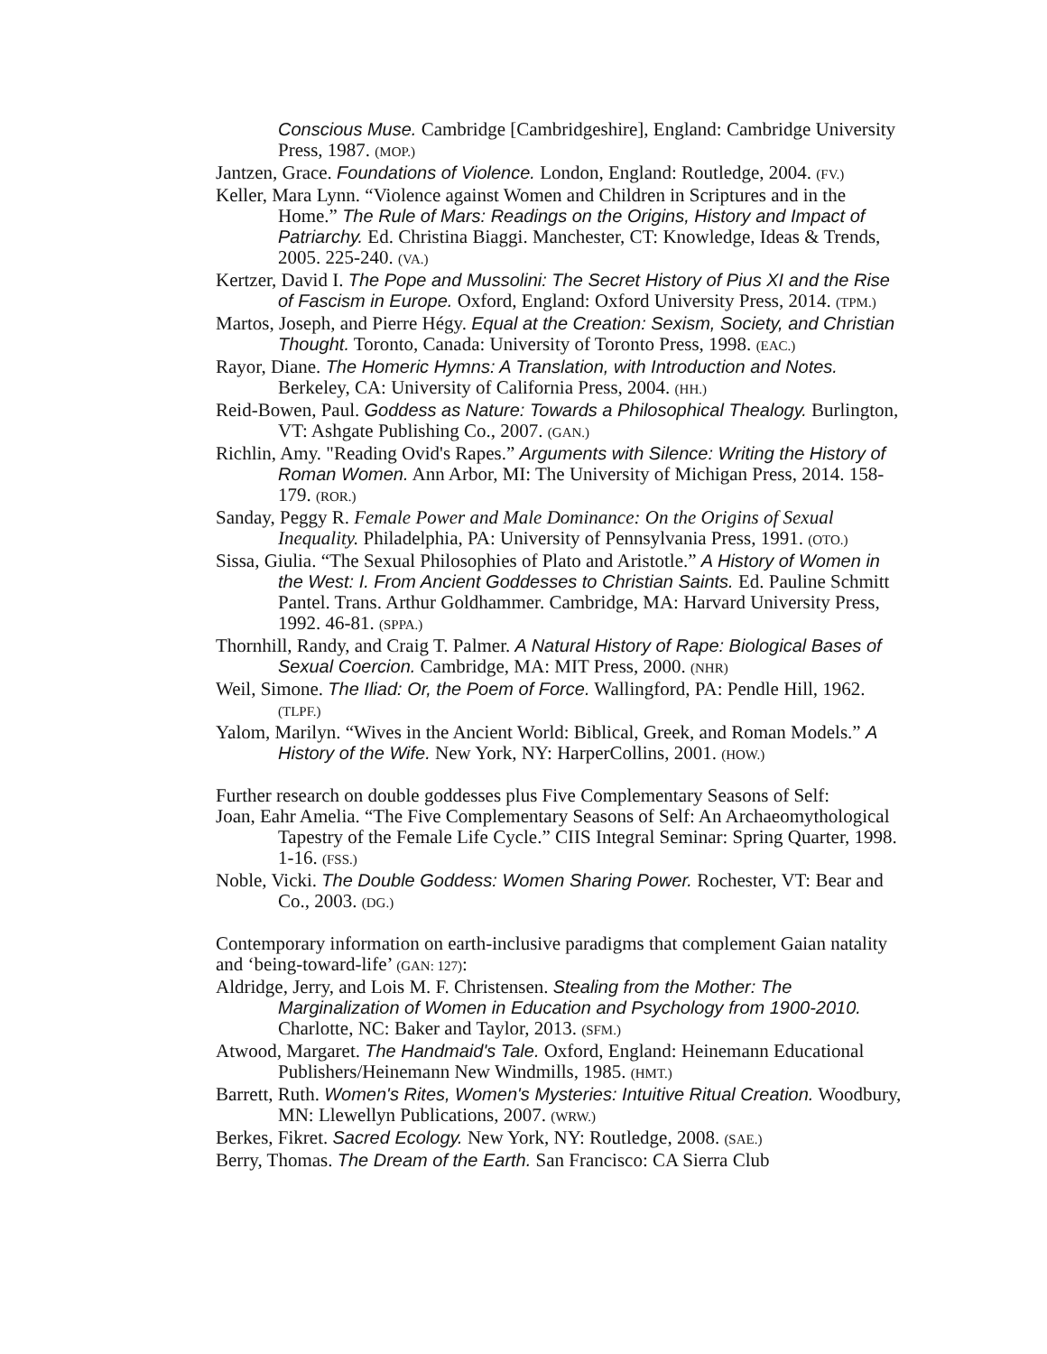Conscious Muse. Cambridge [Cambridgeshire], England: Cambridge University Press, 1987. (MOP.)
Jantzen, Grace. Foundations of Violence. London, England: Routledge, 2004. (FV.)
Keller, Mara Lynn. “Violence against Women and Children in Scriptures and in the Home.” The Rule of Mars: Readings on the Origins, History and Impact of Patriarchy. Ed. Christina Biaggi. Manchester, CT: Knowledge, Ideas & Trends, 2005. 225-240. (VA.)
Kertzer, David I. The Pope and Mussolini: The Secret History of Pius XI and the Rise of Fascism in Europe. Oxford, England: Oxford University Press, 2014. (TPM.)
Martos, Joseph, and Pierre Hégy. Equal at the Creation: Sexism, Society, and Christian Thought. Toronto, Canada: University of Toronto Press, 1998. (EAC.)
Rayor, Diane. The Homeric Hymns: A Translation, with Introduction and Notes. Berkeley, CA: University of California Press, 2004. (HH.)
Reid-Bowen, Paul. Goddess as Nature: Towards a Philosophical Thealogy. Burlington, VT: Ashgate Publishing Co., 2007. (GAN.)
Richlin, Amy. "Reading Ovid's Rapes.” Arguments with Silence: Writing the History of Roman Women. Ann Arbor, MI: The University of Michigan Press, 2014. 158-179. (ROR.)
Sanday, Peggy R. Female Power and Male Dominance: On the Origins of Sexual Inequality. Philadelphia, PA: University of Pennsylvania Press, 1991. (OTO.)
Sissa, Giulia. “The Sexual Philosophies of Plato and Aristotle.” A History of Women in the West: I. From Ancient Goddesses to Christian Saints. Ed. Pauline Schmitt Pantel. Trans. Arthur Goldhammer. Cambridge, MA: Harvard University Press, 1992. 46-81. (SPPA.)
Thornhill, Randy, and Craig T. Palmer. A Natural History of Rape: Biological Bases of Sexual Coercion. Cambridge, MA: MIT Press, 2000. (NHR)
Weil, Simone. The Iliad: Or, the Poem of Force. Wallingford, PA: Pendle Hill, 1962. (TLPF.)
Yalom, Marilyn. “Wives in the Ancient World: Biblical, Greek, and Roman Models.” A History of the Wife. New York, NY: HarperCollins, 2001. (HOW.)
Further research on double goddesses plus Five Complementary Seasons of Self:
Joan, Eahr Amelia. “The Five Complementary Seasons of Self: An Archaeomythological Tapestry of the Female Life Cycle.” CIIS Integral Seminar: Spring Quarter, 1998. 1-16. (FSS.)
Noble, Vicki. The Double Goddess: Women Sharing Power. Rochester, VT: Bear and Co., 2003. (DG.)
Contemporary information on earth-inclusive paradigms that complement Gaian natality and ‘being-toward-life’ (GAN: 127):
Aldridge, Jerry, and Lois M. F. Christensen. Stealing from the Mother: The Marginalization of Women in Education and Psychology from 1900-2010. Charlotte, NC: Baker and Taylor, 2013. (SFM.)
Atwood, Margaret. The Handmaid's Tale. Oxford, England: Heinemann Educational Publishers/Heinemann New Windmills, 1985. (HMT.)
Barrett, Ruth. Women's Rites, Women's Mysteries: Intuitive Ritual Creation. Woodbury, MN: Llewellyn Publications, 2007. (WRW.)
Berkes, Fikret. Sacred Ecology. New York, NY: Routledge, 2008. (SAE.)
Berry, Thomas. The Dream of the Earth. San Francisco: CA Sierra Club